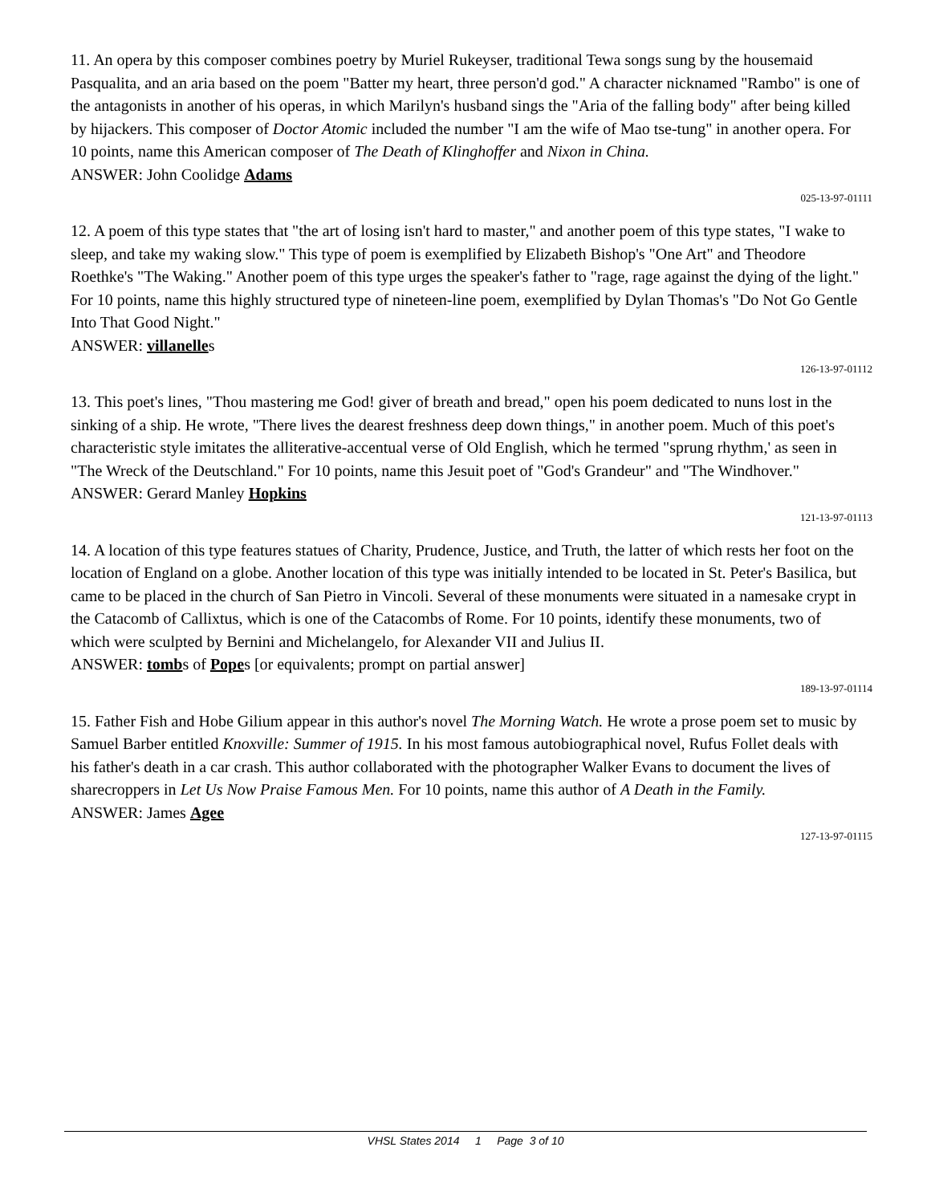11. An opera by this composer combines poetry by Muriel Rukeyser, traditional Tewa songs sung by the housemaid Pasqualita, and an aria based on the poem "Batter my heart, three person'd god." A character nicknamed "Rambo" is one of the antagonists in another of his operas, in which Marilyn's husband sings the "Aria of the falling body" after being killed by hijackers. This composer of Doctor Atomic included the number "I am the wife of Mao tse-tung" in another opera. For 10 points, name this American composer of The Death of Klinghoffer and Nixon in China.
ANSWER: John Coolidge Adams
025-13-97-01111
12. A poem of this type states that "the art of losing isn't hard to master," and another poem of this type states, "I wake to sleep, and take my waking slow." This type of poem is exemplified by Elizabeth Bishop's "One Art" and Theodore Roethke's "The Waking." Another poem of this type urges the speaker's father to "rage, rage against the dying of the light." For 10 points, name this highly structured type of nineteen-line poem, exemplified by Dylan Thomas's "Do Not Go Gentle Into That Good Night."
ANSWER: villanelles
126-13-97-01112
13. This poet's lines, "Thou mastering me God! giver of breath and bread," open his poem dedicated to nuns lost in the sinking of a ship. He wrote, "There lives the dearest freshness deep down things," in another poem. Much of this poet's characteristic style imitates the alliterative-accentual verse of Old English, which he termed "sprung rhythm,' as seen in "The Wreck of the Deutschland." For 10 points, name this Jesuit poet of "God's Grandeur" and "The Windhover."
ANSWER: Gerard Manley Hopkins
121-13-97-01113
14. A location of this type features statues of Charity, Prudence, Justice, and Truth, the latter of which rests her foot on the location of England on a globe. Another location of this type was initially intended to be located in St. Peter's Basilica, but came to be placed in the church of San Pietro in Vincoli. Several of these monuments were situated in a namesake crypt in the Catacomb of Callixtus, which is one of the Catacombs of Rome. For 10 points, identify these monuments, two of which were sculpted by Bernini and Michelangelo, for Alexander VII and Julius II.
ANSWER: tombs of Popes [or equivalents; prompt on partial answer]
189-13-97-01114
15. Father Fish and Hobe Gilium appear in this author's novel The Morning Watch. He wrote a prose poem set to music by Samuel Barber entitled Knoxville: Summer of 1915. In his most famous autobiographical novel, Rufus Follet deals with his father's death in a car crash. This author collaborated with the photographer Walker Evans to document the lives of sharecroppers in Let Us Now Praise Famous Men. For 10 points, name this author of A Death in the Family.
ANSWER: James Agee
127-13-97-01115
VHSL States 2014 1 Page 3 of 10